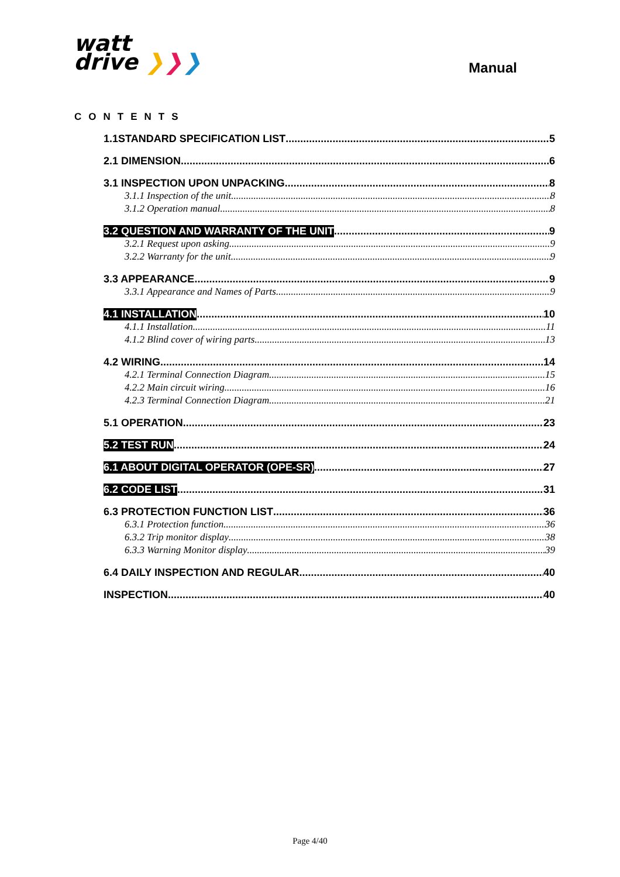watt
drive ❯❯❯
Manual
CONTENTS
1.1STANDARD SPECIFICATION LIST 5
2.1 DIMENSION 6
3.1 INSPECTION UPON UNPACKING 8
3.1.1 Inspection of the unit 8
3.1.2 Operation manual 8
3.2 QUESTION AND WARRANTY OF THE UNIT 9
3.2.1 Request upon asking 9
3.2.2 Warranty for the unit 9
3.3 APPEARANCE 9
3.3.1 Appearance and Names of Parts 9
4.1 INSTALLATION 10
4.1.1 Installation 11
4.1.2 Blind cover of wiring parts 13
4.2 WIRING 14
4.2.1 Terminal Connection Diagram 15
4.2.2 Main circuit wiring 16
4.2.3 Terminal Connection Diagram 21
5.1 OPERATION 23
5.2 TEST RUN 24
6.1 ABOUT DIGITAL OPERATOR (OPE-SR) 27
6.2 CODE LIST 31
6.3 PROTECTION FUNCTION LIST 36
6.3.1 Protection function 36
6.3.2 Trip monitor display 38
6.3.3 Warning Monitor display 39
6.4 DAILY INSPECTION AND REGULAR 40
INSPECTION 40
Page 4/40